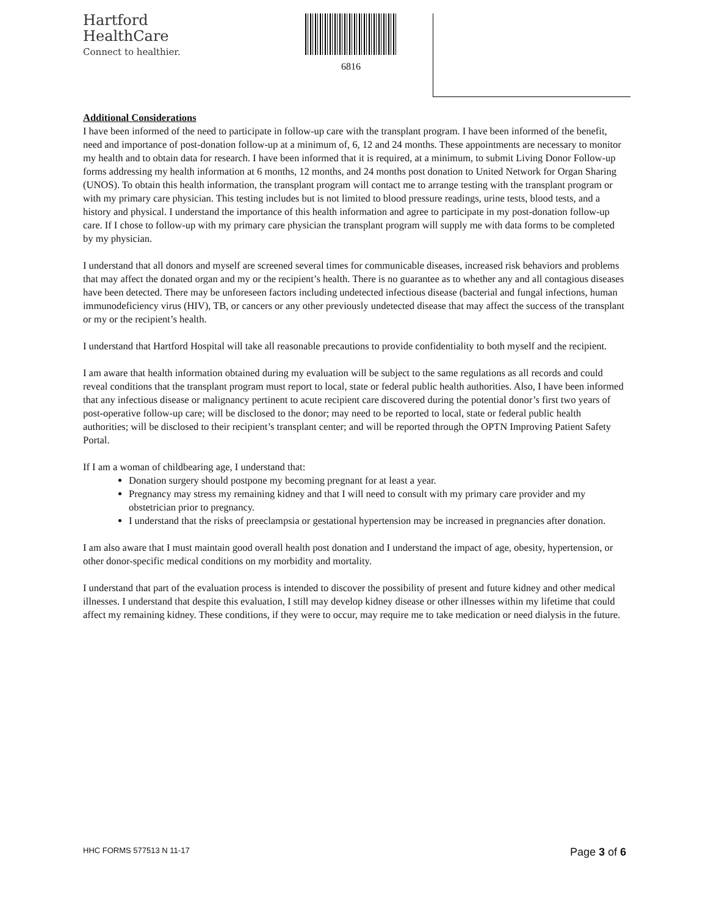Hartford
HealthCare
Connect to healthier.
6816
Additional Considerations
I have been informed of the need to participate in follow-up care with the transplant program. I have been informed of the benefit, need and importance of post-donation follow-up at a minimum of, 6, 12 and 24 months. These appointments are necessary to monitor my health and to obtain data for research. I have been informed that it is required, at a minimum, to submit Living Donor Follow-up forms addressing my health information at 6 months, 12 months, and 24 months post donation to United Network for Organ Sharing (UNOS). To obtain this health information, the transplant program will contact me to arrange testing with the transplant program or with my primary care physician. This testing includes but is not limited to blood pressure readings, urine tests, blood tests, and a history and physical. I understand the importance of this health information and agree to participate in my post-donation follow-up care. If I chose to follow-up with my primary care physician the transplant program will supply me with data forms to be completed by my physician.
I understand that all donors and myself are screened several times for communicable diseases, increased risk behaviors and problems that may affect the donated organ and my or the recipient’s health. There is no guarantee as to whether any and all contagious diseases have been detected. There may be unforeseen factors including undetected infectious disease (bacterial and fungal infections, human immunodeficiency virus (HIV), TB, or cancers or any other previously undetected disease that may affect the success of the transplant or my or the recipient’s health.
I understand that Hartford Hospital will take all reasonable precautions to provide confidentiality to both myself and the recipient.
I am aware that health information obtained during my evaluation will be subject to the same regulations as all records and could reveal conditions that the transplant program must report to local, state or federal public health authorities. Also, I have been informed that any infectious disease or malignancy pertinent to acute recipient care discovered during the potential donor’s first two years of post-operative follow-up care; will be disclosed to the donor; may need to be reported to local, state or federal public health authorities; will be disclosed to their recipient’s transplant center; and will be reported through the OPTN Improving Patient Safety Portal.
If I am a woman of childbearing age, I understand that:
Donation surgery should postpone my becoming pregnant for at least a year.
Pregnancy may stress my remaining kidney and that I will need to consult with my primary care provider and my obstetrician prior to pregnancy.
I understand that the risks of preeclampsia or gestational hypertension may be increased in pregnancies after donation.
I am also aware that I must maintain good overall health post donation and I understand the impact of age, obesity, hypertension, or other donor-specific medical conditions on my morbidity and mortality.
I understand that part of the evaluation process is intended to discover the possibility of present and future kidney and other medical illnesses. I understand that despite this evaluation, I still may develop kidney disease or other illnesses within my lifetime that could affect my remaining kidney. These conditions, if they were to occur, may require me to take medication or need dialysis in the future.
HHC FORMS 577513 N 11-17 Page 3 of 6